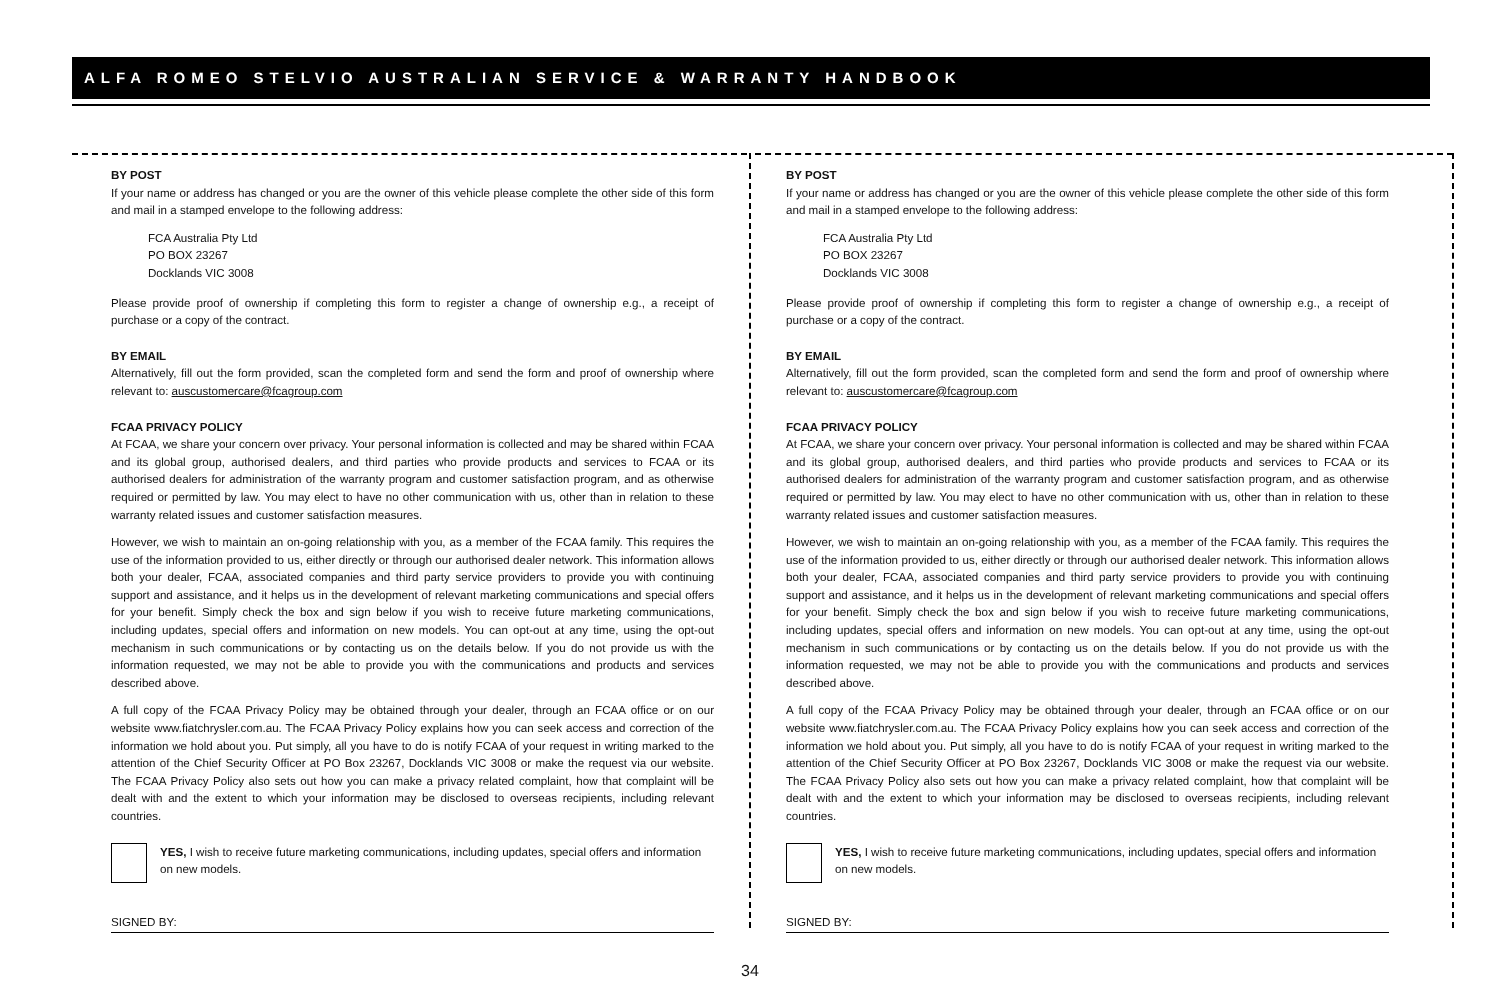ALFA ROMEO STELVIO AUSTRALIAN SERVICE & WARRANTY HANDBOOK
BY POST
If your name or address has changed or you are the owner of this vehicle please complete the other side of this form and mail in a stamped envelope to the following address:
FCA Australia Pty Ltd
PO BOX 23267
Docklands VIC 3008
Please provide proof of ownership if completing this form to register a change of ownership e.g., a receipt of purchase or a copy of the contract.
BY EMAIL
Alternatively, fill out the form provided, scan the completed form and send the form and proof of ownership where relevant to: auscustomercare@fcagroup.com
FCAA PRIVACY POLICY
At FCAA, we share your concern over privacy. Your personal information is collected and may be shared within FCAA and its global group, authorised dealers, and third parties who provide products and services to FCAA or its authorised dealers for administration of the warranty program and customer satisfaction program, and as otherwise required or permitted by law. You may elect to have no other communication with us, other than in relation to these warranty related issues and customer satisfaction measures.
However, we wish to maintain an on-going relationship with you, as a member of the FCAA family. This requires the use of the information provided to us, either directly or through our authorised dealer network. This information allows both your dealer, FCAA, associated companies and third party service providers to provide you with continuing support and assistance, and it helps us in the development of relevant marketing communications and special offers for your benefit. Simply check the box and sign below if you wish to receive future marketing communications, including updates, special offers and information on new models. You can opt-out at any time, using the opt-out mechanism in such communications or by contacting us on the details below. If you do not provide us with the information requested, we may not be able to provide you with the communications and products and services described above.
A full copy of the FCAA Privacy Policy may be obtained through your dealer, through an FCAA office or on our website www.fiatchrysler.com.au. The FCAA Privacy Policy explains how you can seek access and correction of the information we hold about you. Put simply, all you have to do is notify FCAA of your request in writing marked to the attention of the Chief Security Officer at PO Box 23267, Docklands VIC 3008 or make the request via our website. The FCAA Privacy Policy also sets out how you can make a privacy related complaint, how that complaint will be dealt with and the extent to which your information may be disclosed to overseas recipients, including relevant countries.
YES, I wish to receive future marketing communications, including updates, special offers and information on new models.
SIGNED BY:
BY POST
If your name or address has changed or you are the owner of this vehicle please complete the other side of this form and mail in a stamped envelope to the following address:
FCA Australia Pty Ltd
PO BOX 23267
Docklands VIC 3008
Please provide proof of ownership if completing this form to register a change of ownership e.g., a receipt of purchase or a copy of the contract.
BY EMAIL
Alternatively, fill out the form provided, scan the completed form and send the form and proof of ownership where relevant to: auscustomercare@fcagroup.com
FCAA PRIVACY POLICY
At FCAA, we share your concern over privacy. Your personal information is collected and may be shared within FCAA and its global group, authorised dealers, and third parties who provide products and services to FCAA or its authorised dealers for administration of the warranty program and customer satisfaction program, and as otherwise required or permitted by law. You may elect to have no other communication with us, other than in relation to these warranty related issues and customer satisfaction measures.
However, we wish to maintain an on-going relationship with you, as a member of the FCAA family. This requires the use of the information provided to us, either directly or through our authorised dealer network. This information allows both your dealer, FCAA, associated companies and third party service providers to provide you with continuing support and assistance, and it helps us in the development of relevant marketing communications and special offers for your benefit. Simply check the box and sign below if you wish to receive future marketing communications, including updates, special offers and information on new models. You can opt-out at any time, using the opt-out mechanism in such communications or by contacting us on the details below. If you do not provide us with the information requested, we may not be able to provide you with the communications and products and services described above.
A full copy of the FCAA Privacy Policy may be obtained through your dealer, through an FCAA office or on our website www.fiatchrysler.com.au. The FCAA Privacy Policy explains how you can seek access and correction of the information we hold about you. Put simply, all you have to do is notify FCAA of your request in writing marked to the attention of the Chief Security Officer at PO Box 23267, Docklands VIC 3008 or make the request via our website. The FCAA Privacy Policy also sets out how you can make a privacy related complaint, how that complaint will be dealt with and the extent to which your information may be disclosed to overseas recipients, including relevant countries.
YES, I wish to receive future marketing communications, including updates, special offers and information on new models.
SIGNED BY:
34